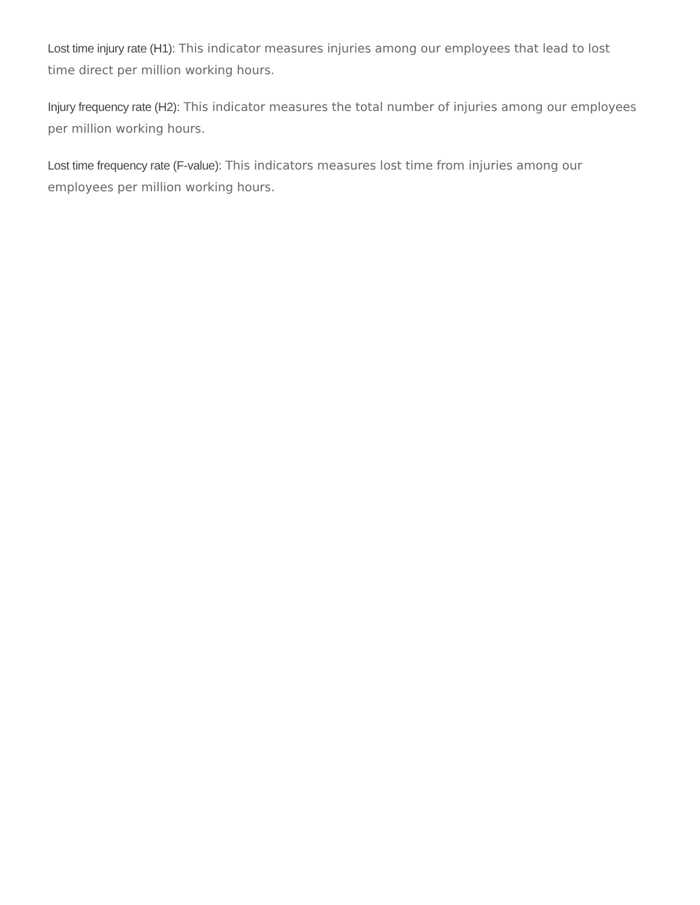Lost time injury rate (H1): This indicator measures injuries among our employees that lead to lost time direct per million working hours.
Injury frequency rate (H2): This indicator measures the total number of injuries among our employees per million working hours.
Lost time frequency rate (F-value): This indicators measures lost time from injuries among our employees per million working hours.